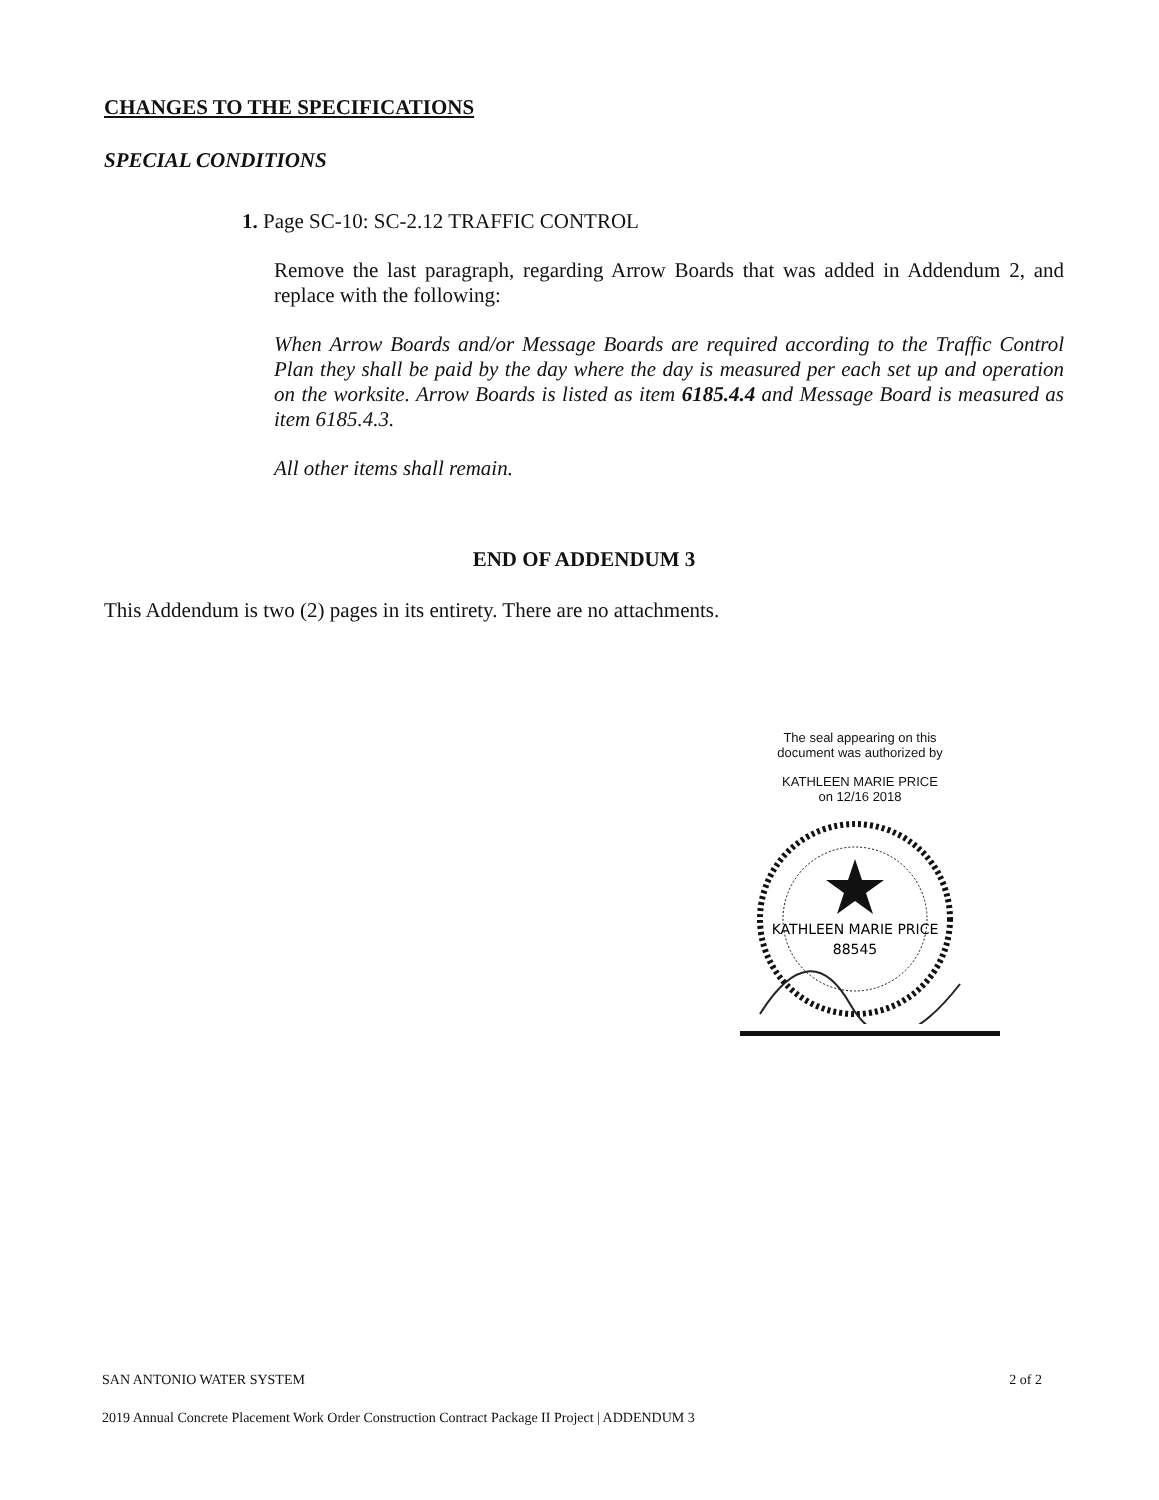CHANGES TO THE SPECIFICATIONS
SPECIAL CONDITIONS
1. Page SC-10: SC-2.12 TRAFFIC CONTROL
Remove the last paragraph, regarding Arrow Boards that was added in Addendum 2, and replace with the following:
When Arrow Boards and/or Message Boards are required according to the Traffic Control Plan they shall be paid by the day where the day is measured per each set up and operation on the worksite. Arrow Boards is listed as item 6185.4.4 and Message Board is measured as item 6185.4.3.
All other items shall remain.
END OF ADDENDUM 3
This Addendum is two (2) pages in its entirety. There are no attachments.
The seal appearing on this
document was authorized by
KATHLEEN MARIE PRICE
on 12/16 2018
KATHLEEN MARIE PRICE
88545
SAN ANTONIO WATER SYSTEM 2 of 2
2019 Annual Concrete Placement Work Order Construction Contract Package II Project | ADDENDUM 3